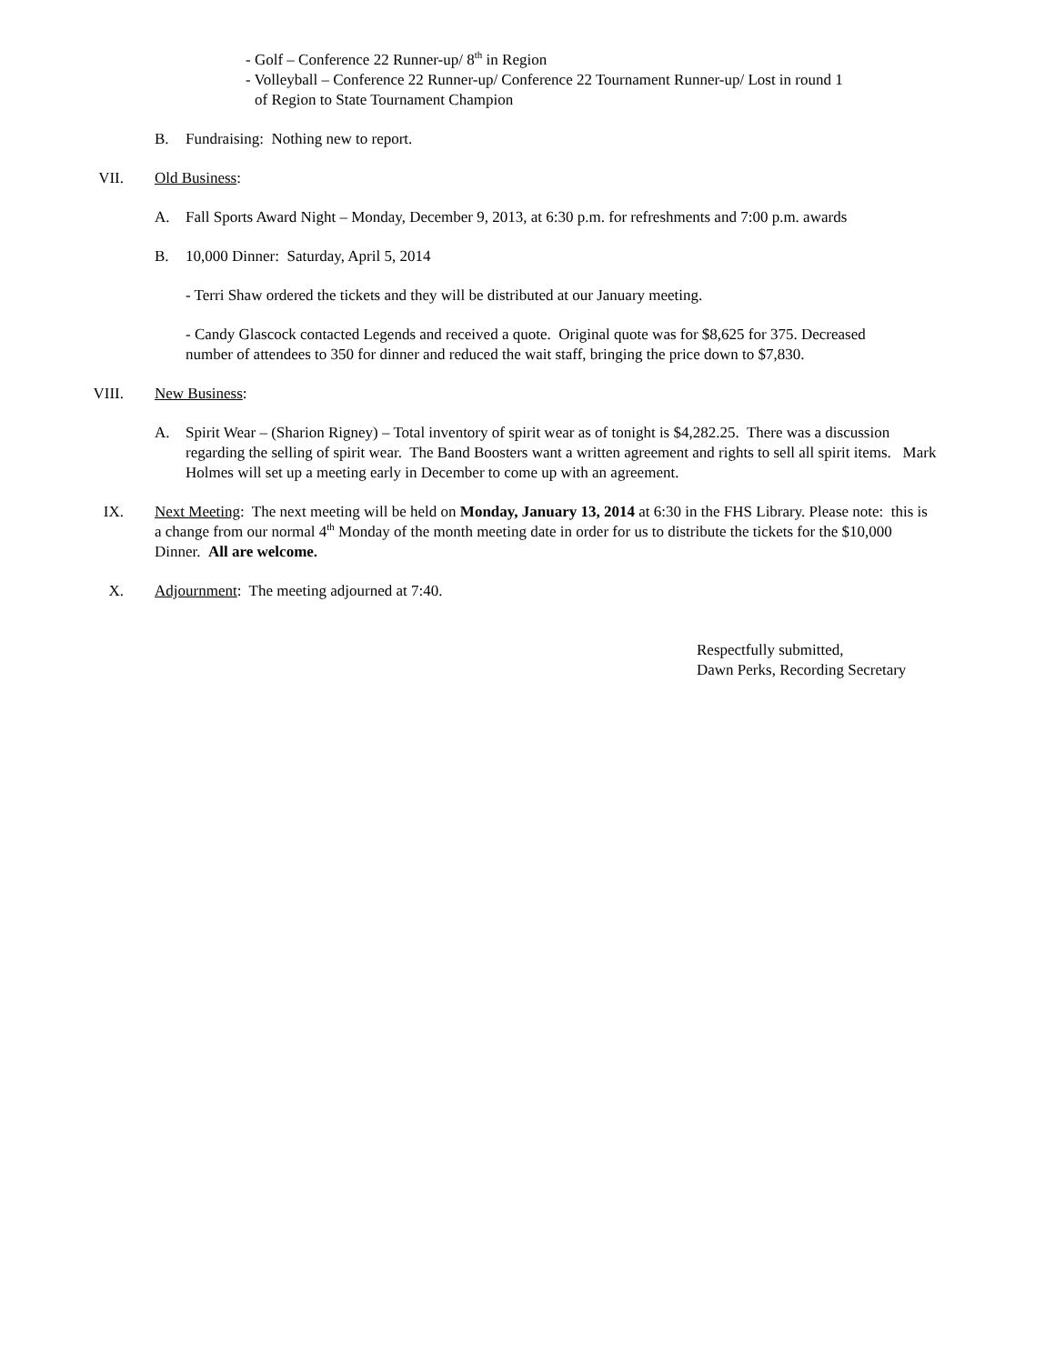- Golf – Conference 22 Runner-up/ 8<sup>th</sup> in Region
- Volleyball – Conference 22 Runner-up/ Conference 22 Tournament Runner-up/ Lost in round 1
of Region to State Tournament Champion
B. Fundraising: Nothing new to report.
VII. Old Business:
A. Fall Sports Award Night – Monday, December 9, 2013, at 6:30 p.m. for refreshments and 7:00 p.m. awards
B. 10,000 Dinner: Saturday, April 5, 2014
- Terri Shaw ordered the tickets and they will be distributed at our January meeting.
- Candy Glascock contacted Legends and received a quote. Original quote was for $8,625 for 375. Decreased number of attendees to 350 for dinner and reduced the wait staff, bringing the price down to $7,830.
VIII. New Business:
A. Spirit Wear – (Sharion Rigney) – Total inventory of spirit wear as of tonight is $4,282.25. There was a discussion regarding the selling of spirit wear. The Band Boosters want a written agreement and rights to sell all spirit items. Mark Holmes will set up a meeting early in December to come up with an agreement.
IX. Next Meeting: The next meeting will be held on Monday, January 13, 2014 at 6:30 in the FHS Library. Please note: this is a change from our normal 4<sup>th</sup> Monday of the month meeting date in order for us to distribute the tickets for the $10,000 Dinner. All are welcome.
X. Adjournment: The meeting adjourned at 7:40.
Respectfully submitted,
Dawn Perks, Recording Secretary